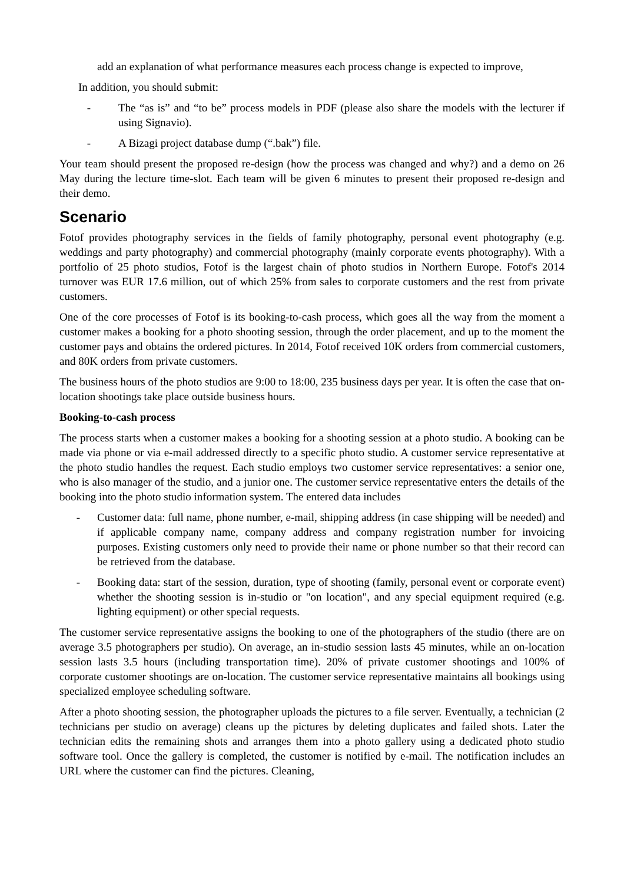add an explanation of what performance measures each process change is expected to improve,
In addition, you should submit:
- The “as is” and “to be” process models in PDF (please also share the models with the lecturer if using Signavio).
- A Bizagi project database dump (“.bak”) file.
Your team should present the proposed re-design (how the process was changed and why?) and a demo on 26 May during the lecture time-slot. Each team will be given 6 minutes to present their proposed re-design and their demo.
Scenario
Fotof provides photography services in the fields of family photography, personal event photography (e.g. weddings and party photography) and commercial photography (mainly corporate events photography). With a portfolio of 25 photo studios, Fotof is the largest chain of photo studios in Northern Europe. Fotof's 2014 turnover was EUR 17.6 million, out of which 25% from sales to corporate customers and the rest from private customers.
One of the core processes of Fotof is its booking-to-cash process, which goes all the way from the moment a customer makes a booking for a photo shooting session, through the order placement, and up to the moment the customer pays and obtains the ordered pictures. In 2014, Fotof received 10K orders from commercial customers, and 80K orders from private customers.
The business hours of the photo studios are 9:00 to 18:00, 235 business days per year. It is often the case that on-location shootings take place outside business hours.
Booking-to-cash process
The process starts when a customer makes a booking for a shooting session at a photo studio. A booking can be made via phone or via e-mail addressed directly to a specific photo studio. A customer service representative at the photo studio handles the request. Each studio employs two customer service representatives: a senior one, who is also manager of the studio, and a junior one. The customer service representative enters the details of the booking into the photo studio information system. The entered data includes
- Customer data: full name, phone number, e-mail, shipping address (in case shipping will be needed) and if applicable company name, company address and company registration number for invoicing purposes. Existing customers only need to provide their name or phone number so that their record can be retrieved from the database.
- Booking data: start of the session, duration, type of shooting (family, personal event or corporate event) whether the shooting session is in-studio or "on location", and any special equipment required (e.g. lighting equipment) or other special requests.
The customer service representative assigns the booking to one of the photographers of the studio (there are on average 3.5 photographers per studio). On average, an in-studio session lasts 45 minutes, while an on-location session lasts 3.5 hours (including transportation time). 20% of private customer shootings and 100% of corporate customer shootings are on-location. The customer service representative maintains all bookings using specialized employee scheduling software.
After a photo shooting session, the photographer uploads the pictures to a file server. Eventually, a technician (2 technicians per studio on average) cleans up the pictures by deleting duplicates and failed shots. Later the technician edits the remaining shots and arranges them into a photo gallery using a dedicated photo studio software tool. Once the gallery is completed, the customer is notified by e-mail. The notification includes an URL where the customer can find the pictures. Cleaning,